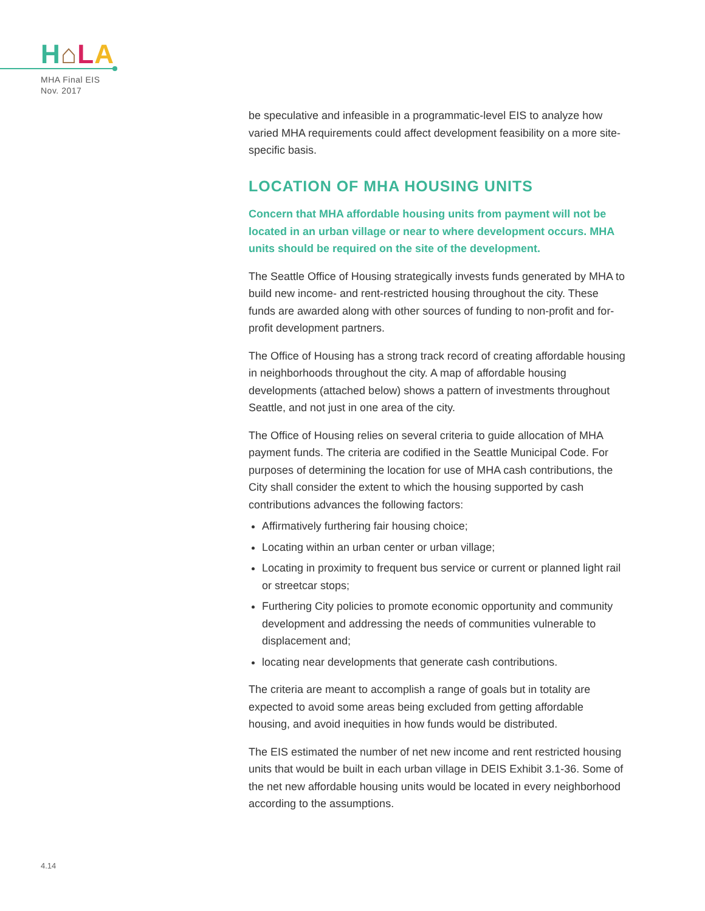H⌂LA
MHA Final EIS
Nov. 2017
be speculative and infeasible in a programmatic-level EIS to analyze how varied MHA requirements could affect development feasibility on a more site-specific basis.
LOCATION OF MHA HOUSING UNITS
Concern that MHA affordable housing units from payment will not be located in an urban village or near to where development occurs. MHA units should be required on the site of the development.
The Seattle Office of Housing strategically invests funds generated by MHA to build new income- and rent-restricted housing throughout the city. These funds are awarded along with other sources of funding to non-profit and for-profit development partners.
The Office of Housing has a strong track record of creating affordable housing in neighborhoods throughout the city. A map of affordable housing developments (attached below) shows a pattern of investments throughout Seattle, and not just in one area of the city.
The Office of Housing relies on several criteria to guide allocation of MHA payment funds. The criteria are codified in the Seattle Municipal Code. For purposes of determining the location for use of MHA cash contributions, the City shall consider the extent to which the housing supported by cash contributions advances the following factors:
Affirmatively furthering fair housing choice;
Locating within an urban center or urban village;
Locating in proximity to frequent bus service or current or planned light rail or streetcar stops;
Furthering City policies to promote economic opportunity and community development and addressing the needs of communities vulnerable to displacement and;
locating near developments that generate cash contributions.
The criteria are meant to accomplish a range of goals but in totality are expected to avoid some areas being excluded from getting affordable housing, and avoid inequities in how funds would be distributed.
The EIS estimated the number of net new income and rent restricted housing units that would be built in each urban village in DEIS Exhibit 3.1-36. Some of the net new affordable housing units would be located in every neighborhood according to the assumptions.
4.14